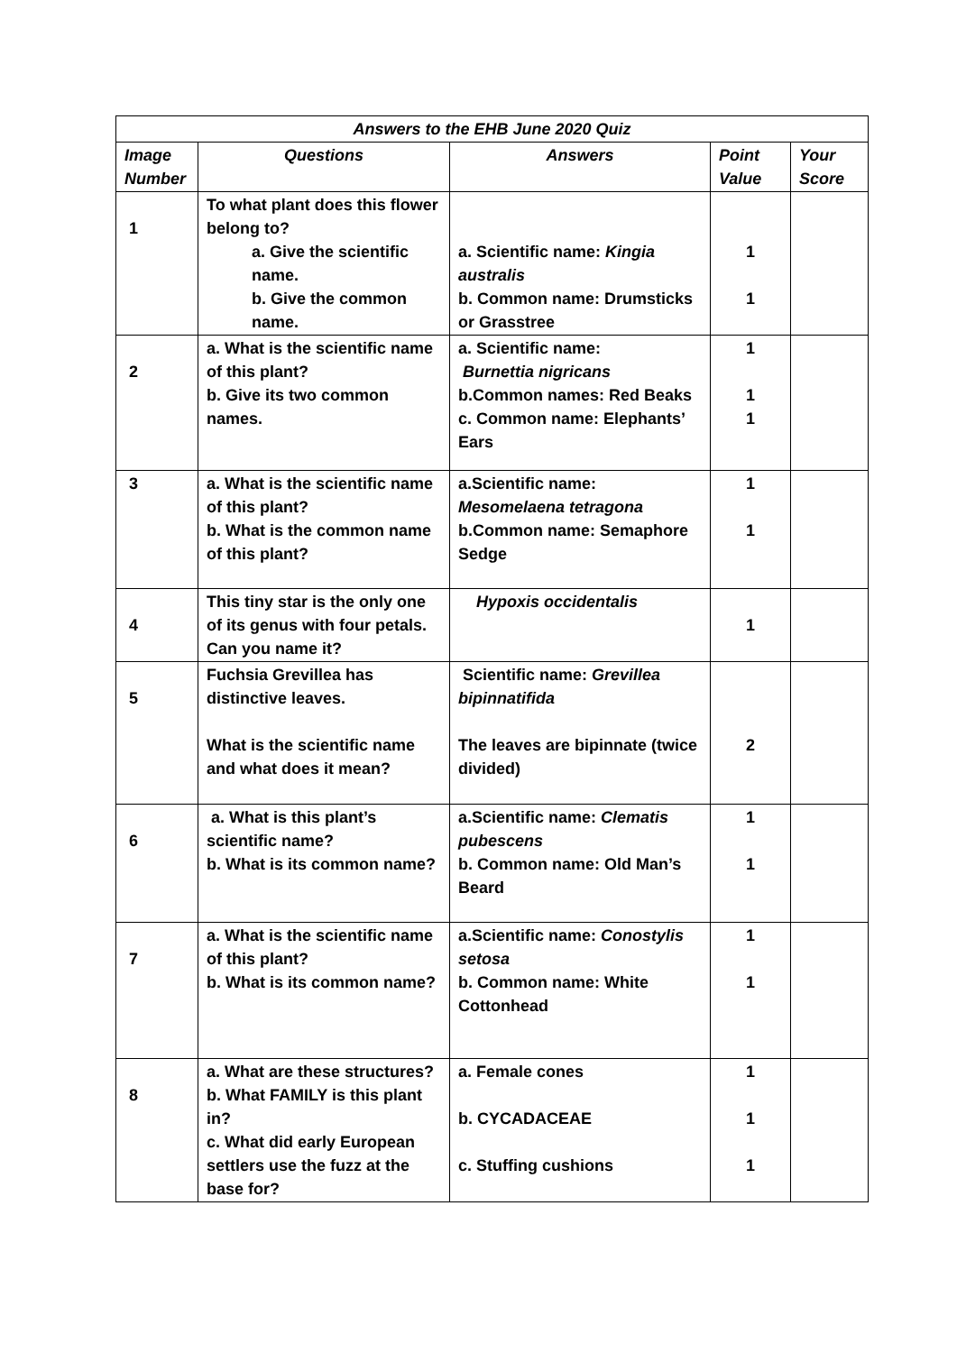| Answers to the EHB June 2020 Quiz | | | | |
| --- | --- | --- | --- | --- |
| Image Number | Questions | Answers | Point Value | Your Score |
| 1 | To what plant does this flower belong to? a. Give the scientific name. b. Give the common name. | a. Scientific name: Kingia australis b. Common name: Drumsticks or Grasstree | 1 1 | |
| 2 | a. What is the scientific name of this plant? b. Give its two common names. | a. Scientific name: Burnettia nigricans b.Common names: Red Beaks c. Common name: Elephants’ Ears | 1 1 1 | |
| 3 | a. What is the scientific name of this plant? b. What is the common name of this plant? | a.Scientific name: Mesomelaena tetragona b.Common name: Semaphore Sedge | 1 1 | |
| 4 | This tiny star is the only one of its genus with four petals. Can you name it? | Hypoxis occidentalis | 1 | |
| 5 | Fuchsia Grevillea has distinctive leaves. What is the scientific name and what does it mean? | Scientific name: Grevillea bipinnatifida The leaves are bipinnate (twice divided) | 2 | |
| 6 | a. What is this plant’s scientific name? b. What is its common name? | a.Scientific name: Clematis pubescens b. Common name: Old Man’s Beard | 1 1 | |
| 7 | a. What is the scientific name of this plant? b. What is its common name? | a.Scientific name: Conostylis setosa b. Common name: White Cottonhead | 1 1 | |
| 8 | a. What are these structures? b. What FAMILY is this plant in? c. What did early European settlers use the fuzz at the base for? | a. Female cones b. CYCADACEAE c. Stuffing cushions | 1 1 1 | |